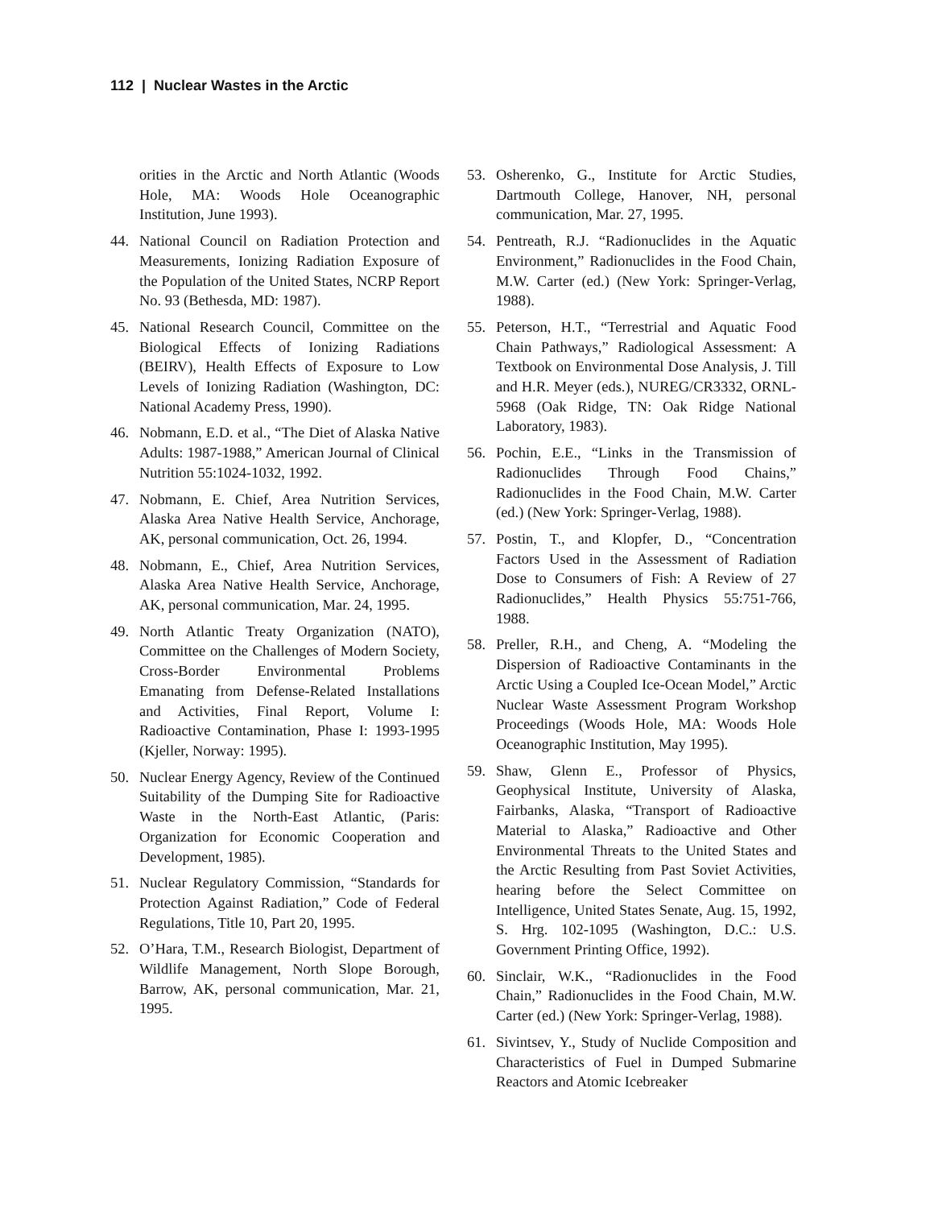112 | Nuclear Wastes in the Arctic
orities in the Arctic and North Atlantic (Woods Hole, MA: Woods Hole Oceanographic Institution, June 1993).
44. National Council on Radiation Protection and Measurements, Ionizing Radiation Exposure of the Population of the United States, NCRP Report No. 93 (Bethesda, MD: 1987).
45. National Research Council, Committee on the Biological Effects of Ionizing Radiations (BEIRV), Health Effects of Exposure to Low Levels of Ionizing Radiation (Washington, DC: National Academy Press, 1990).
46. Nobmann, E.D. et al., “The Diet of Alaska Native Adults: 1987-1988,” American Journal of Clinical Nutrition 55:1024-1032, 1992.
47. Nobmann, E. Chief, Area Nutrition Services, Alaska Area Native Health Service, Anchorage, AK, personal communication, Oct. 26, 1994.
48. Nobmann, E., Chief, Area Nutrition Services, Alaska Area Native Health Service, Anchorage, AK, personal communication, Mar. 24, 1995.
49. North Atlantic Treaty Organization (NATO), Committee on the Challenges of Modern Society, Cross-Border Environmental Problems Emanating from Defense-Related Installations and Activities, Final Report, Volume I: Radioactive Contamination, Phase I: 1993-1995 (Kjeller, Norway: 1995).
50. Nuclear Energy Agency, Review of the Continued Suitability of the Dumping Site for Radioactive Waste in the North-East Atlantic, (Paris: Organization for Economic Cooperation and Development, 1985).
51. Nuclear Regulatory Commission, “Standards for Protection Against Radiation,” Code of Federal Regulations, Title 10, Part 20, 1995.
52. O’Hara, T.M., Research Biologist, Department of Wildlife Management, North Slope Borough, Barrow, AK, personal communication, Mar. 21, 1995.
53. Osherenko, G., Institute for Arctic Studies, Dartmouth College, Hanover, NH, personal communication, Mar. 27, 1995.
54. Pentreath, R.J. “Radionuclides in the Aquatic Environment,” Radionuclides in the Food Chain, M.W. Carter (ed.) (New York: Springer-Verlag, 1988).
55. Peterson, H.T., “Terrestrial and Aquatic Food Chain Pathways,” Radiological Assessment: A Textbook on Environmental Dose Analysis, J. Till and H.R. Meyer (eds.), NUREG/CR3332, ORNL-5968 (Oak Ridge, TN: Oak Ridge National Laboratory, 1983).
56. Pochin, E.E., “Links in the Transmission of Radionuclides Through Food Chains,” Radionuclides in the Food Chain, M.W. Carter (ed.) (New York: Springer-Verlag, 1988).
57. Postin, T., and Klopfer, D., “Concentration Factors Used in the Assessment of Radiation Dose to Consumers of Fish: A Review of 27 Radionuclides,” Health Physics 55:751-766, 1988.
58. Preller, R.H., and Cheng, A. “Modeling the Dispersion of Radioactive Contaminants in the Arctic Using a Coupled Ice-Ocean Model,” Arctic Nuclear Waste Assessment Program Workshop Proceedings (Woods Hole, MA: Woods Hole Oceanographic Institution, May 1995).
59. Shaw, Glenn E., Professor of Physics, Geophysical Institute, University of Alaska, Fairbanks, Alaska, “Transport of Radioactive Material to Alaska,” Radioactive and Other Environmental Threats to the United States and the Arctic Resulting from Past Soviet Activities, hearing before the Select Committee on Intelligence, United States Senate, Aug. 15, 1992, S. Hrg. 102-1095 (Washington, D.C.: U.S. Government Printing Office, 1992).
60. Sinclair, W.K., “Radionuclides in the Food Chain,” Radionuclides in the Food Chain, M.W. Carter (ed.) (New York: Springer-Verlag, 1988).
61. Sivintsev, Y., Study of Nuclide Composition and Characteristics of Fuel in Dumped Submarine Reactors and Atomic Icebreaker